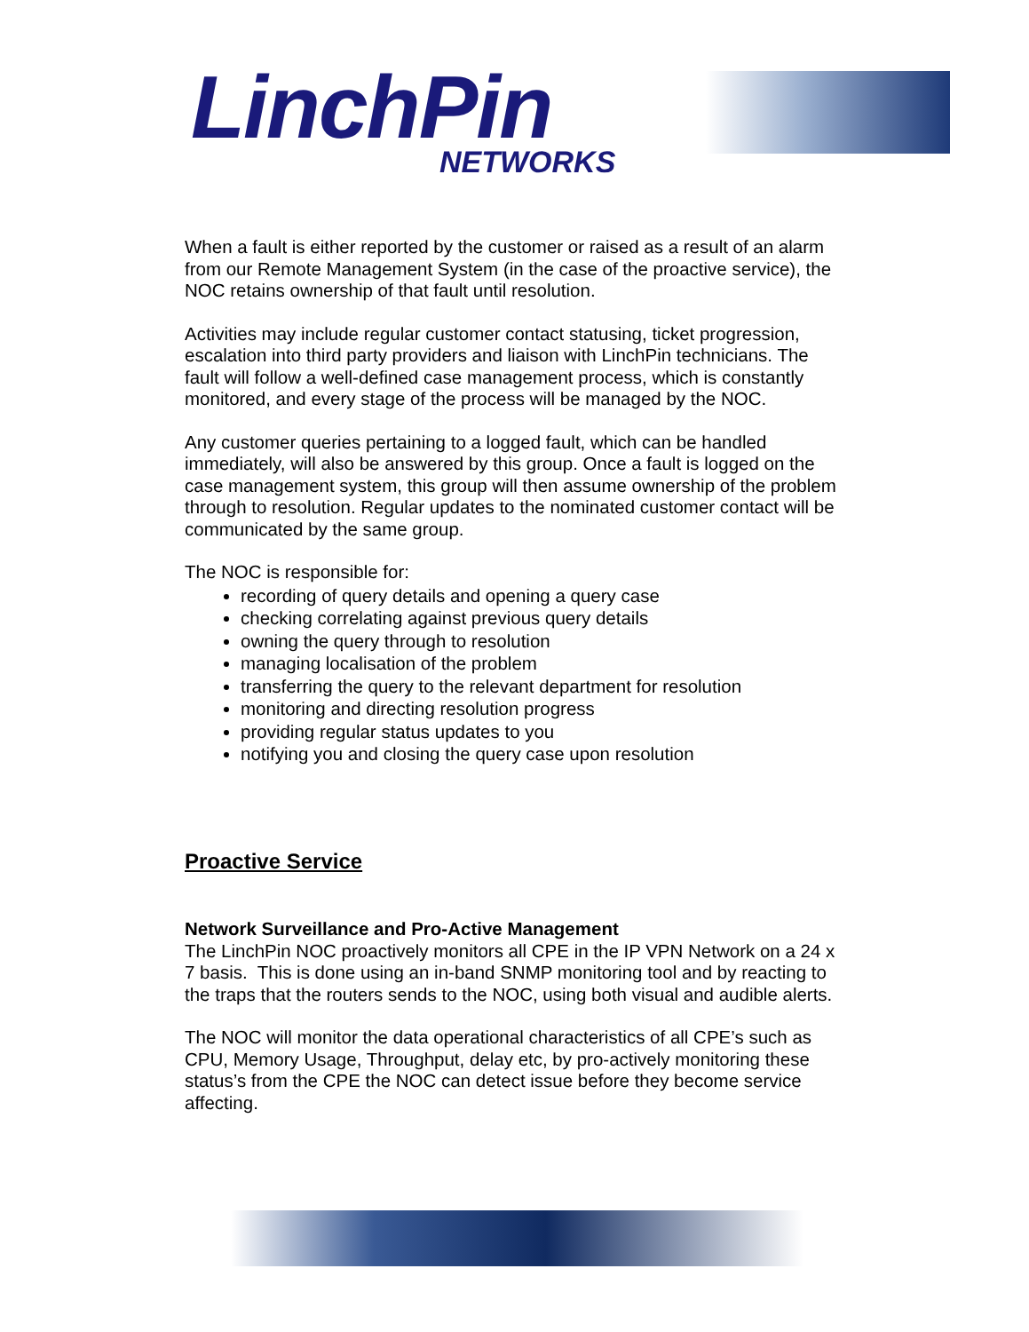LinchPin
NETWORKS
When a fault is either reported by the customer or raised as a result of an alarm from our Remote Management System (in the case of the proactive service), the NOC retains ownership of that fault until resolution.
Activities may include regular customer contact statusing, ticket progression, escalation into third party providers and liaison with LinchPin technicians. The fault will follow a well-defined case management process, which is constantly monitored, and every stage of the process will be managed by the NOC.
Any customer queries pertaining to a logged fault, which can be handled immediately, will also be answered by this group. Once a fault is logged on the case management system, this group will then assume ownership of the problem through to resolution. Regular updates to the nominated customer contact will be communicated by the same group.
The NOC is responsible for:
recording of query details and opening a query case
checking correlating against previous query details
owning the query through to resolution
managing localisation of the problem
transferring the query to the relevant department for resolution
monitoring and directing resolution progress
providing regular status updates to you
notifying you and closing the query case upon resolution
Proactive Service
Network Surveillance and Pro-Active Management
The LinchPin NOC proactively monitors all CPE in the IP VPN Network on a 24 x 7 basis. This is done using an in-band SNMP monitoring tool and by reacting to the traps that the routers sends to the NOC, using both visual and audible alerts.
The NOC will monitor the data operational characteristics of all CPE’s such as CPU, Memory Usage, Throughput, delay etc, by pro-actively monitoring these status’s from the CPE the NOC can detect issue before they become service affecting.